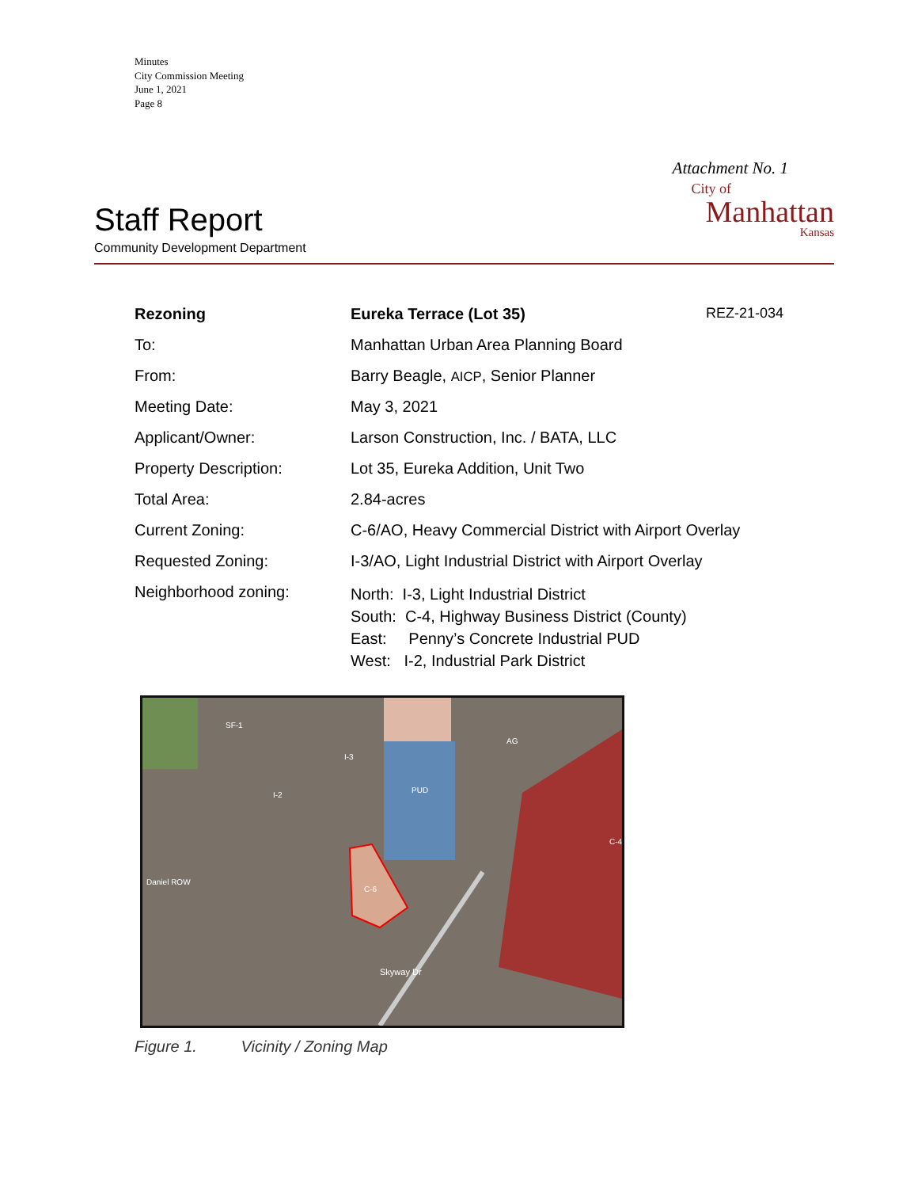Minutes
City Commission Meeting
June 1, 2021
Page 8
Attachment No. 1
Staff Report
Community Development Department
City of
Manhattan
Kansas
| Rezoning | Eureka Terrace (Lot 35) | REZ-21-034 |
| To: | Manhattan Urban Area Planning Board | |
| From: | Barry Beagle, AICP , Senior Planner | |
| Meeting Date: | May 3, 2021 | |
| Applicant/Owner: | Larson Construction, Inc. / BATA, LLC | |
| Property Description: | Lot 35, Eureka Addition, Unit Two | |
| Total Area: | 2.84-acres | |
| Current Zoning: | C-6/AO, Heavy Commercial District with Airport Overlay | |
| Requested Zoning: | I-3/AO, Light Industrial District with Airport Overlay | |
| Neighborhood zoning: | North: I-3, Light Industrial District South: C-4, Highway Business District (County) East: Penny’s Concrete Industrial PUD West: I-2, Industrial Park District | |
PUD
C-4
Skyway Dr
Daniel ROW
C-6
AG
I-2
I-3
SF-1
Figure 1. Vicinity / Zoning Map